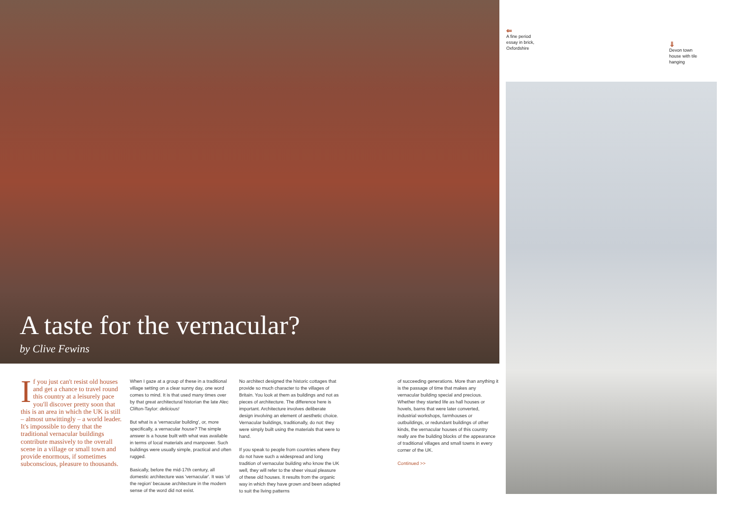A taste for the vernacular?
by Clive Fewins
⇐
A fine period essay in brick, Oxfordshire
⇓
Devon town house with tile hanging
If you just can't resist old houses and get a chance to travel round this country at a leisurely pace you'll discover pretty soon that this is an area in which the UK is still – almost unwittingly – a world leader. It's impossible to deny that the traditional vernacular buildings contribute massively to the overall scene in a village or small town and provide enormous, if sometimes subconscious, pleasure to thousands.
When I gaze at a group of these in a traditional village setting on a clear sunny day, one word comes to mind. It is that used many times over by that great architectural historian the late Alec Clifton-Taylor: delicious!
But what is a 'vernacular building', or, more specifically, a vernacular house? The simple answer is a house built with what was available in terms of local materials and manpower. Such buildings were usually simple, practical and often rugged.
Basically, before the mid-17th century, all domestic architecture was 'vernacular'. It was 'of the region' because architecture in the modern sense of the word did not exist.
No architect designed the historic cottages that provide so much character to the villages of Britain. You look at them as buildings and not as pieces of architecture. The difference here is important. Architecture involves deliberate design involving an element of aesthetic choice. Vernacular buildings, traditionally, do not: they were simply built using the materials that were to hand.
If you speak to people from countries where they do not have such a widespread and long tradition of vernacular building who know the UK well, they will refer to the sheer visual pleasure of these old houses. It results from the organic way in which they have grown and been adapted to suit the living patterns
of succeeding generations. More than anything it is the passage of time that makes any vernacular building special and precious. Whether they started life as hall houses or hovels, barns that were later converted, industrial workshops, farmhouses or outbuildings, or redundant buildings of other kinds, the vernacular houses of this country really are the building blocks of the appearance of traditional villages and small towns in every corner of the UK.
Continued >>